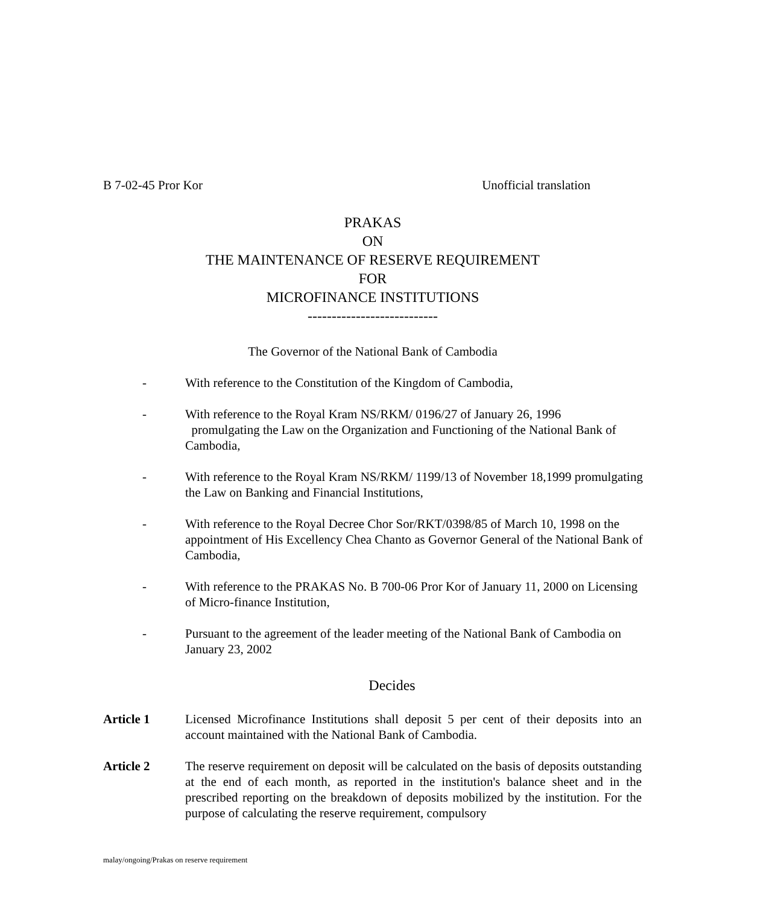B 7-02-45 Pror Kor Unofficial translation
PRAKAS
ON
THE MAINTENANCE OF RESERVE REQUIREMENT
FOR
MICROFINANCE INSTITUTIONS
---------------------------
The Governor of the National Bank of Cambodia
- With reference to the Constitution of the Kingdom of Cambodia,
- With reference to the Royal Kram NS/RKM/ 0196/27 of January 26, 1996
promulgating the Law on the Organization and Functioning of the National Bank of Cambodia,
- With reference to the Royal Kram NS/RKM/ 1199/13 of November 18,1999 promulgating the Law on Banking and Financial Institutions,
- With reference to the Royal Decree Chor Sor/RKT/0398/85 of March 10, 1998 on the appointment of His Excellency Chea Chanto as Governor General of the National Bank of Cambodia,
- With reference to the PRAKAS No. B 700-06 Pror Kor of January 11, 2000 on Licensing of Micro-finance Institution,
- Pursuant to the agreement of the leader meeting of the National Bank of Cambodia on January 23, 2002
Decides
Article 1 Licensed Microfinance Institutions shall deposit 5 per cent of their deposits into an account maintained with the National Bank of Cambodia.
Article 2 The reserve requirement on deposit will be calculated on the basis of deposits outstanding at the end of each month, as reported in the institution's balance sheet and in the prescribed reporting on the breakdown of deposits mobilized by the institution. For the purpose of calculating the reserve requirement, compulsory
malay/ongoing/Prakas on reserve requirement